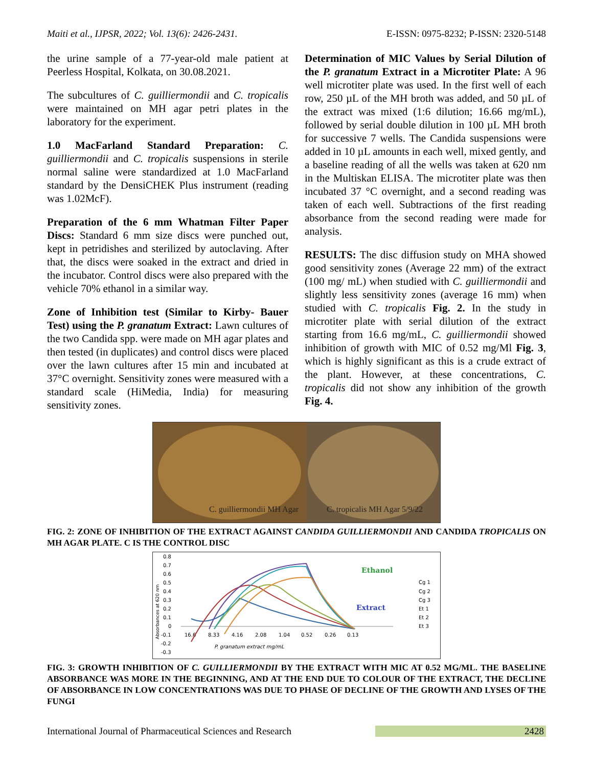Maiti et al., IJPSR, 2022; Vol. 13(6): 2426-2431. E-ISSN: 0975-8232; P-ISSN: 2320-5148
the urine sample of a 77-year-old male patient at Peerless Hospital, Kolkata, on 30.08.2021.
The subcultures of C. guilliermondii and C. tropicalis were maintained on MH agar petri plates in the laboratory for the experiment.
1.0 MacFarland Standard Preparation: C. guilliermondii and C. tropicalis suspensions in sterile normal saline were standardized at 1.0 MacFarland standard by the DensiCHEK Plus instrument (reading was 1.02McF).
Preparation of the 6 mm Whatman Filter Paper Discs: Standard 6 mm size discs were punched out, kept in petridishes and sterilized by autoclaving. After that, the discs were soaked in the extract and dried in the incubator. Control discs were also prepared with the vehicle 70% ethanol in a similar way.
Zone of Inhibition test (Similar to Kirby- Bauer Test) using the P. granatum Extract: Lawn cultures of the two Candida spp. were made on MH agar plates and then tested (in duplicates) and control discs were placed over the lawn cultures after 15 min and incubated at 37°C overnight. Sensitivity zones were measured with a standard scale (HiMedia, India) for measuring sensitivity zones.
Determination of MIC Values by Serial Dilution of the P. granatum Extract in a Microtiter Plate: A 96 well microtiter plate was used. In the first well of each row, 250 µL of the MH broth was added, and 50 µL of the extract was mixed (1:6 dilution; 16.66 mg/mL), followed by serial double dilution in 100 µL MH broth for successive 7 wells. The Candida suspensions were added in 10 µL amounts in each well, mixed gently, and a baseline reading of all the wells was taken at 620 nm in the Multiskan ELISA. The microtiter plate was then incubated 37 °C overnight, and a second reading was taken of each well. Subtractions of the first reading absorbance from the second reading were made for analysis.
RESULTS: The disc diffusion study on MHA showed good sensitivity zones (Average 22 mm) of the extract (100 mg/ mL) when studied with C. guilliermondii and slightly less sensitivity zones (average 16 mm) when studied with C. tropicalis Fig. 2. In the study in microtiter plate with serial dilution of the extract starting from 16.6 mg/mL, C. guilliermondii showed inhibition of growth with MIC of 0.52 mg/Ml Fig. 3, which is highly significant as this is a crude extract of the plant. However, at these concentrations, C. tropicalis did not show any inhibition of the growth Fig. 4.
C. guilliermondii MH Agar
C. tropicalis MH Agar 5/9/22
FIG. 2: ZONE OF INHIBITION OF THE EXTRACT AGAINST CANDIDA GUILLIERMONDII AND CANDIDA TROPICALIS ON MH AGAR PLATE. C IS THE CONTROL DISC
0.8
0.7
0.6
0.5
0.4
0.3
0.2
0.1
0
-0.1
-0.2
-0.3
16.6
8.33
4.16
2.08
1.04
0.52
0.26
0.13
P. granatum extract mg/mL
Ethanol
Extract
Cg 1
Cg 2
Cg 3
Et 1
Et 2
Et 3
Absorbances at 620 nm
FIG. 3: GROWTH INHIBITION OF C. GUILLIERMONDII BY THE EXTRACT WITH MIC AT 0.52 MG/ML. THE BASELINE ABSORBANCE WAS MORE IN THE BEGINNING, AND AT THE END DUE TO COLOUR OF THE EXTRACT, THE DECLINE OF ABSORBANCE IN LOW CONCENTRATIONS WAS DUE TO PHASE OF DECLINE OF THE GROWTH AND LYSES OF THE FUNGI
International Journal of Pharmaceutical Sciences and Research 2428